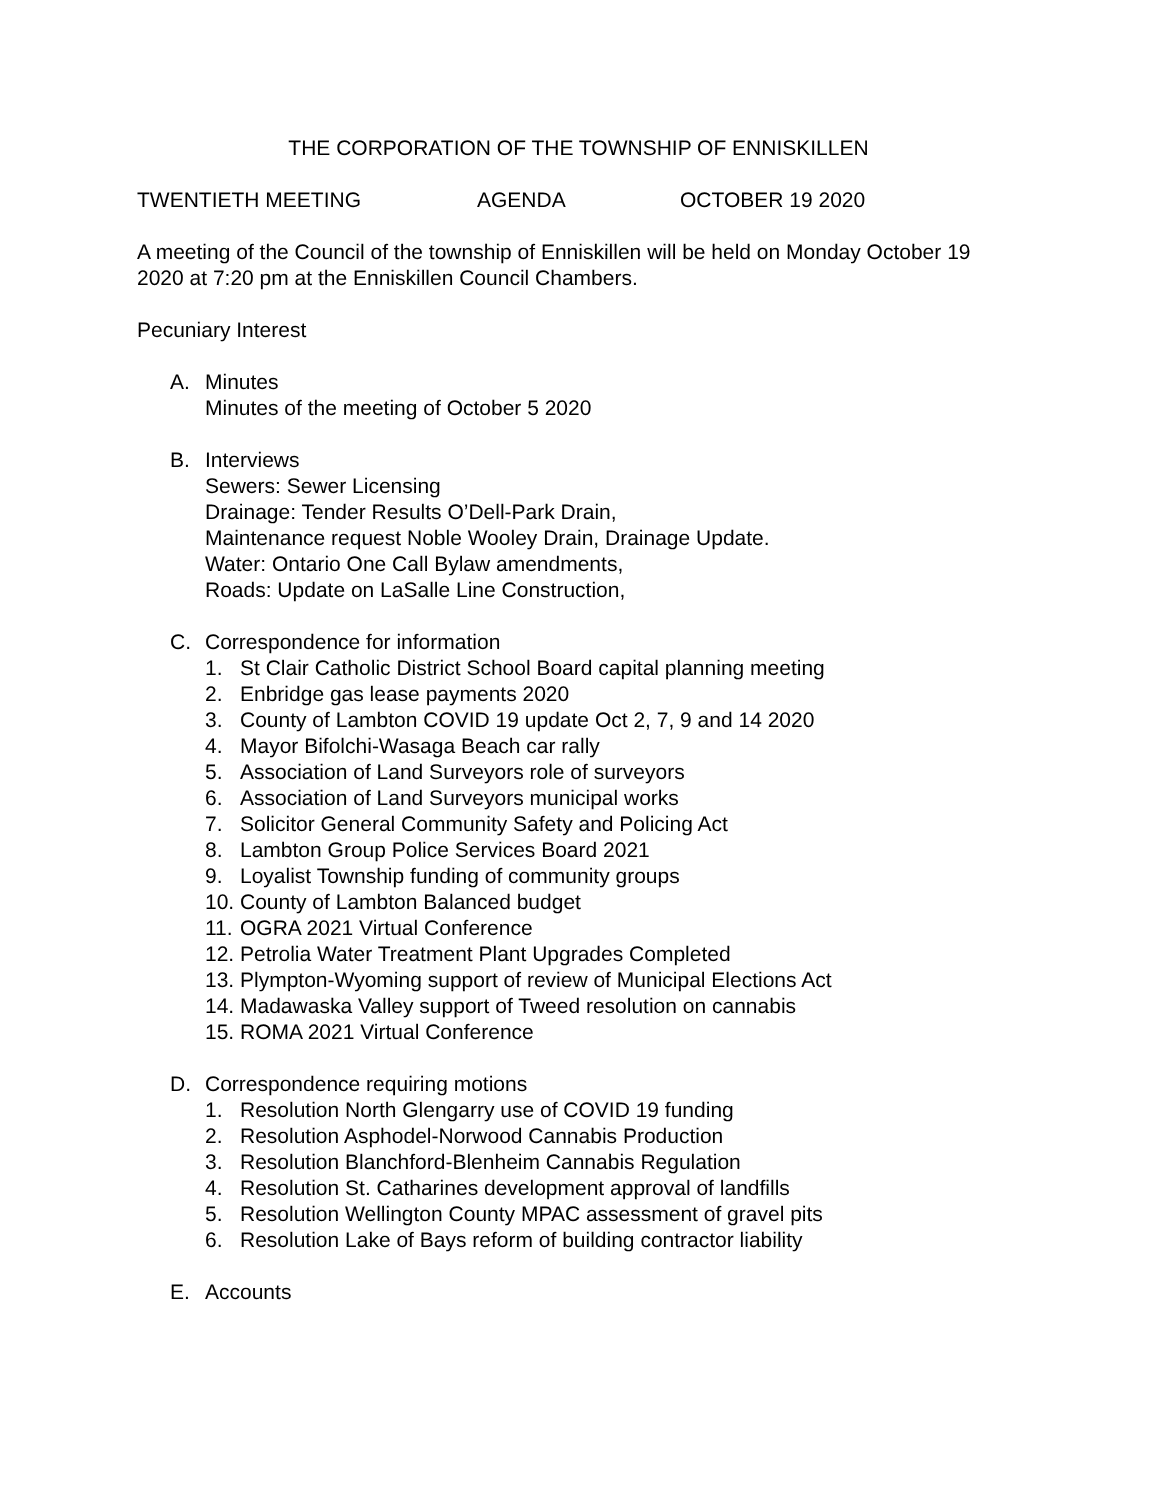THE CORPORATION OF THE TOWNSHIP OF ENNISKILLEN
TWENTIETH MEETING AGENDA OCTOBER 19 2020
A meeting of the Council of the township of Enniskillen will be held on Monday October 19 2020 at 7:20 pm at the Enniskillen Council Chambers.
Pecuniary Interest
A. Minutes
Minutes of the meeting of October 5 2020
B. Interviews
Sewers: Sewer Licensing
Drainage: Tender Results O’Dell-Park Drain,
Maintenance request Noble Wooley Drain, Drainage Update.
Water: Ontario One Call Bylaw amendments,
Roads: Update on LaSalle Line Construction,
C. Correspondence for information
1. St Clair Catholic District School Board capital planning meeting
2. Enbridge gas lease payments 2020
3. County of Lambton COVID 19 update Oct 2, 7, 9 and 14 2020
4. Mayor Bifolchi-Wasaga Beach car rally
5. Association of Land Surveyors role of surveyors
6. Association of Land Surveyors municipal works
7. Solicitor General Community Safety and Policing Act
8. Lambton Group Police Services Board 2021
9. Loyalist Township funding of community groups
10. County of Lambton Balanced budget
11. OGRA 2021 Virtual Conference
12. Petrolia Water Treatment Plant Upgrades Completed
13. Plympton-Wyoming support of review of Municipal Elections Act
14. Madawaska Valley support of Tweed resolution on cannabis
15. ROMA 2021 Virtual Conference
D. Correspondence requiring motions
1. Resolution North Glengarry use of COVID 19 funding
2. Resolution Asphodel-Norwood Cannabis Production
3. Resolution Blanchford-Blenheim Cannabis Regulation
4. Resolution St. Catharines development approval of landfills
5. Resolution Wellington County MPAC assessment of gravel pits
6. Resolution Lake of Bays reform of building contractor liability
E. Accounts